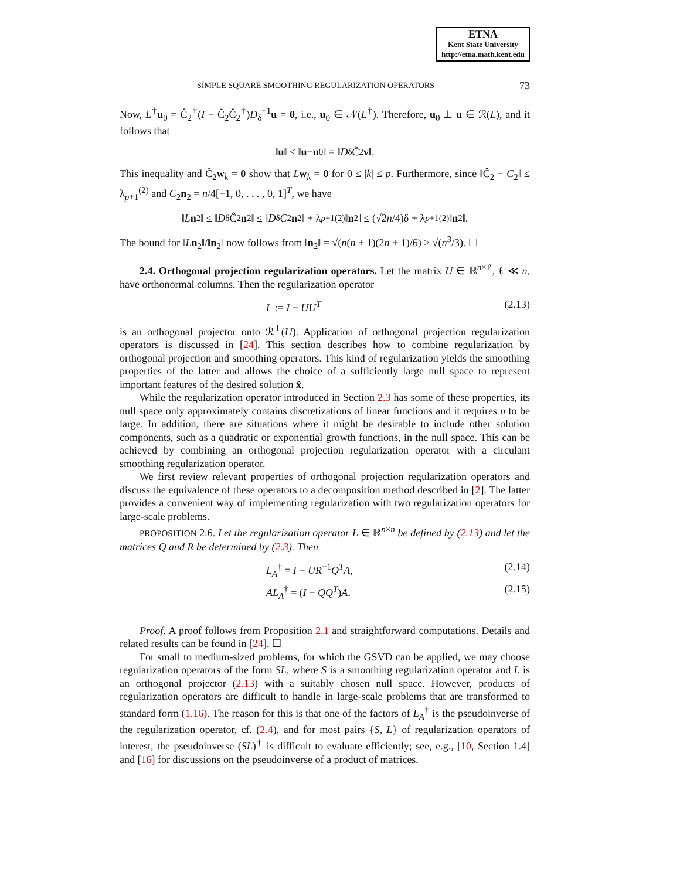ETNA
Kent State University
http://etna.math.kent.edu
SIMPLE SQUARE SMOOTHING REGULARIZATION OPERATORS 73
Now, L<sup>†</sup>u<sub>0</sub> = Ĉ<sub>2</sub><sup>†</sup>(I − Ĉ<sub>2</sub>Ĉ<sub>2</sub><sup>†</sup>)D<sub>δ</sub><sup>−1</sup>u = 0, i.e., u<sub>0</sub> ∈ 𝒩(L<sup>†</sup>). Therefore, u<sub>0</sub> ⊥ u ∈ ℛ(L), and it follows that
‖ u ‖ ≤ ‖ u − u<sub>0</sub>‖ = ‖ D<sub>δ</sub>Ĉ<sub>2</sub> v ‖.
This inequality and Ĉ<sub>2</sub>w<sub>k</sub> = 0 show that Lw<sub>k</sub> = 0 for 0 ≤ |k| ≤ p. Furthermore, since ‖Ĉ<sub>2</sub> − C<sub>2</sub>‖ ≤ λ<sub>p+1</sub><sup>(2)</sup> and C<sub>2</sub>n<sub>2</sub> = n/4[−1, 0, . . . , 0, 1]<sup>T</sup>, we have
‖ L n<sub>2</sub>‖ ≤ ‖ D<sub>δ</sub>Ĉ<sub>2</sub> n<sub>2</sub>‖ ≤ ‖ D<sub>δ</sub> C<sub>2</sub> n<sub>2</sub>‖ + λ<sub>p+1</sub><sup>(2)</sup>‖ n<sub>2</sub>‖ ≤ (√2 n /4)δ + λ<sub>p+1</sub><sup>(2)</sup>‖ n<sub>2</sub>‖.
The bound for ‖Ln<sub>2</sub>‖/‖n<sub>2</sub>‖ now follows from ‖n<sub>2</sub>‖ = √(n(n + 1)(2n + 1)/6) ≥ √(n<sup>3</sup>/3). ☐
2.4. Orthogonal projection regularization operators. Let the matrix U ∈ ℝ<sup>n×ℓ</sup>, ℓ ≪ n, have orthonormal columns. Then the regularization operator
L := I − UU<sup>T</sup> (2.13)
is an orthogonal projector onto ℛ<sup>⊥</sup>(U). Application of orthogonal projection regularization operators is discussed in [24]. This section describes how to combine regularization by orthogonal projection and smoothing operators. This kind of regularization yields the smoothing properties of the latter and allows the choice of a sufficiently large null space to represent important features of the desired solution x̂.
While the regularization operator introduced in Section 2.3 has some of these properties, its null space only approximately contains discretizations of linear functions and it requires n to be large. In addition, there are situations where it might be desirable to include other solution components, such as a quadratic or exponential growth functions, in the null space. This can be achieved by combining an orthogonal projection regularization operator with a circulant smoothing regularization operator.
We first review relevant properties of orthogonal projection regularization operators and discuss the equivalence of these operators to a decomposition method described in [2]. The latter provides a convenient way of implementing regularization with two regularization operators for large-scale problems.
PROPOSITION 2.6. Let the regularization operator L ∈ ℝ<sup>n×n</sup> be defined by (2.13) and let the matrices Q and R be determined by (2.3). Then
L<sub>A</sub><sup>†</sup> = I − UR<sup>−1</sup>Q<sup>T</sup>A, (2.14)
AL<sub>A</sub><sup>†</sup> = (I − QQ<sup>T</sup>)A. (2.15)
Proof. A proof follows from Proposition 2.1 and straightforward computations. Details and related results can be found in [24]. ☐
For small to medium-sized problems, for which the GSVD can be applied, we may choose regularization operators of the form SL, where S is a smoothing regularization operator and L is an orthogonal projector (2.13) with a suitably chosen null space. However, products of regularization operators are difficult to handle in large-scale problems that are transformed to standard form (1.16). The reason for this is that one of the factors of L<sub>A</sub><sup>†</sup> is the pseudoinverse of the regularization operator, cf. (2.4), and for most pairs {S, L} of regularization operators of interest, the pseudoinverse (SL)<sup>†</sup> is difficult to evaluate efficiently; see, e.g., [10, Section 1.4] and [16] for discussions on the pseudoinverse of a product of matrices.